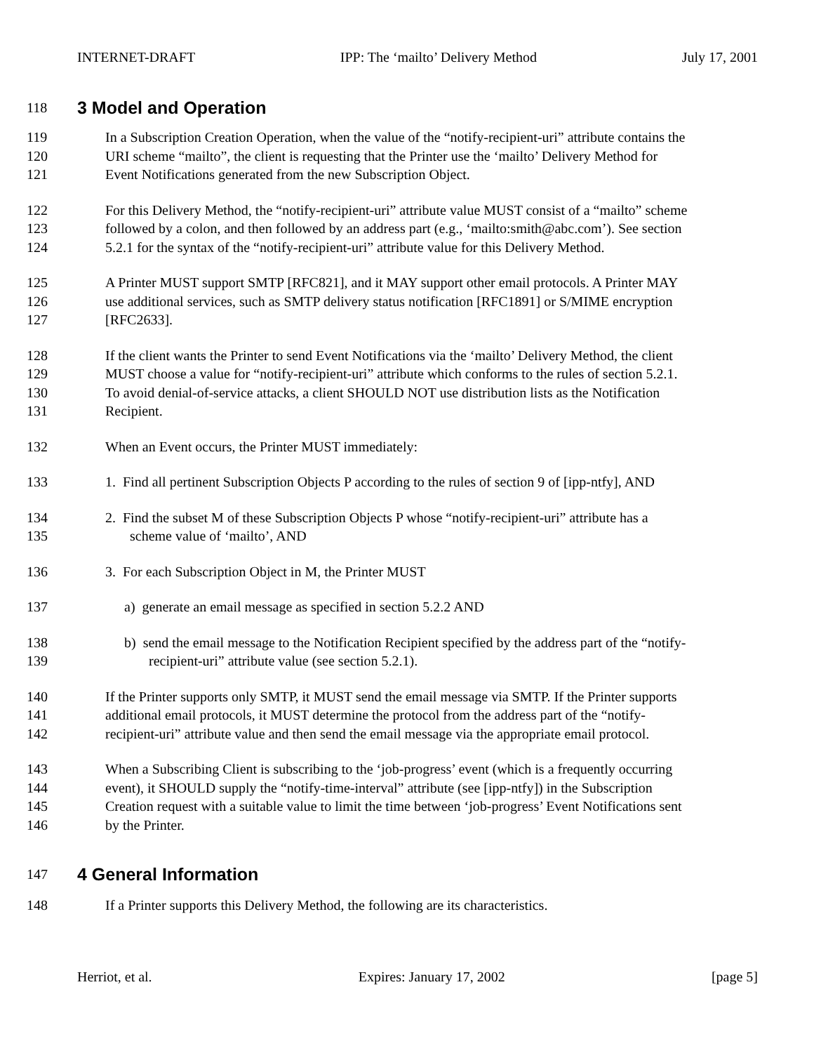INTERNET-DRAFT IPP: The ‘mailto’ Delivery Method July 17, 2001
118 3 Model and Operation
119 In a Subscription Creation Operation, when the value of the “notify-recipient-uri” attribute contains the
120 URI scheme “mailto”, the client is requesting that the Printer use the ‘mailto’ Delivery Method for
121 Event Notifications generated from the new Subscription Object.
122 For this Delivery Method, the “notify-recipient-uri” attribute value MUST consist of a “mailto” scheme
123 followed by a colon, and then followed by an address part (e.g., ‘mailto:smith@abc.com’). See section
124 5.2.1 for the syntax of the “notify-recipient-uri” attribute value for this Delivery Method.
125 A Printer MUST support SMTP [RFC821], and it MAY support other email protocols. A Printer MAY
126 use additional services, such as SMTP delivery status notification [RFC1891] or S/MIME encryption
127 [RFC2633].
128 If the client wants the Printer to send Event Notifications via the ‘mailto’ Delivery Method, the client
129 MUST choose a value for “notify-recipient-uri” attribute which conforms to the rules of section 5.2.1.
130 To avoid denial-of-service attacks, a client SHOULD NOT use distribution lists as the Notification
131 Recipient.
132 When an Event occurs, the Printer MUST immediately:
133 1. Find all pertinent Subscription Objects P according to the rules of section 9 of [ipp-ntfy], AND
134 2. Find the subset M of these Subscription Objects P whose “notify-recipient-uri” attribute has a
135 scheme value of ‘mailto’, AND
136 3. For each Subscription Object in M, the Printer MUST
137 a) generate an email message as specified in section 5.2.2 AND
138 b) send the email message to the Notification Recipient specified by the address part of the “notify-
139 recipient-uri” attribute value (see section 5.2.1).
140 If the Printer supports only SMTP, it MUST send the email message via SMTP. If the Printer supports
141 additional email protocols, it MUST determine the protocol from the address part of the “notify-
142 recipient-uri” attribute value and then send the email message via the appropriate email protocol.
143 When a Subscribing Client is subscribing to the ‘job-progress’ event (which is a frequently occurring
144 event), it SHOULD supply the “notify-time-interval” attribute (see [ipp-ntfy]) in the Subscription
145 Creation request with a suitable value to limit the time between ‘job-progress’ Event Notifications sent
146 by the Printer.
147 4 General Information
148 If a Printer supports this Delivery Method, the following are its characteristics.
Herriot, et al. Expires: January 17, 2002 [page 5]